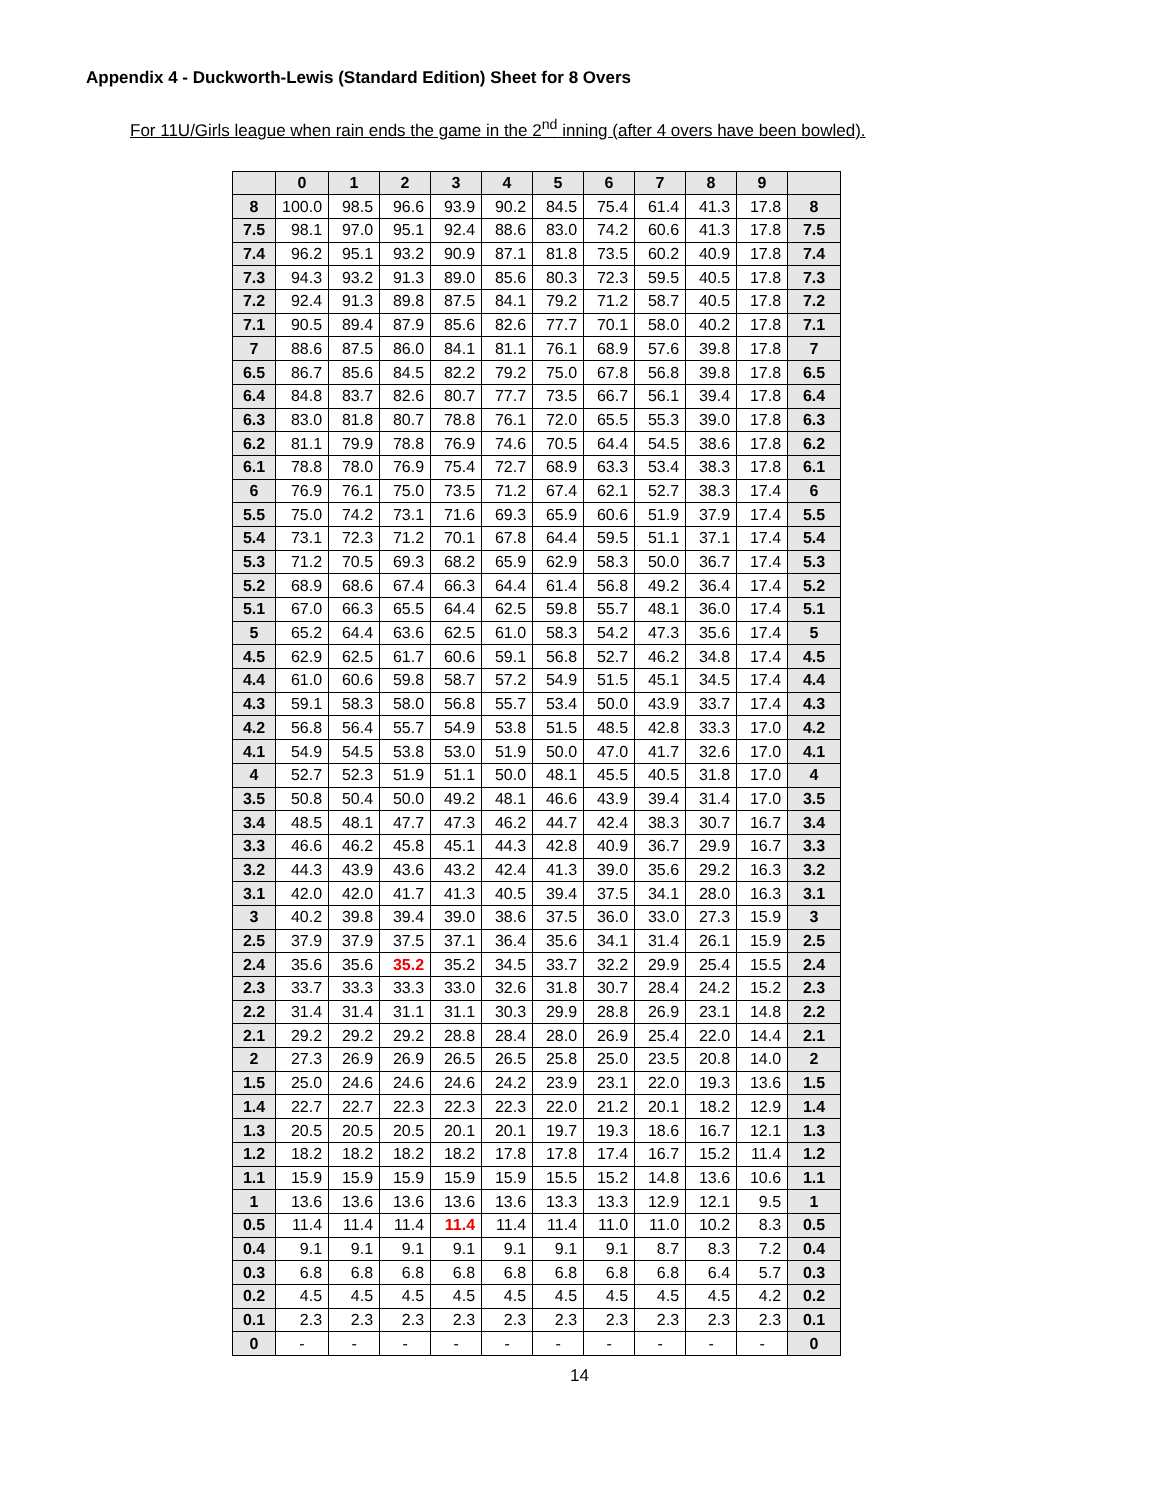Appendix 4 - Duckworth-Lewis (Standard Edition) Sheet for 8 Overs
For 11U/Girls league when rain ends the game in the 2<sup>nd</sup> inning (after 4 overs have been bowled).
| | 0 | 1 | 2 | 3 | 4 | 5 | 6 | 7 | 8 | 9 | |
| --- | --- | --- | --- | --- | --- | --- | --- | --- | --- | --- | --- |
| 8 | 100.0 | 98.5 | 96.6 | 93.9 | 90.2 | 84.5 | 75.4 | 61.4 | 41.3 | 17.8 | 8 |
| 7.5 | 98.1 | 97.0 | 95.1 | 92.4 | 88.6 | 83.0 | 74.2 | 60.6 | 41.3 | 17.8 | 7.5 |
| 7.4 | 96.2 | 95.1 | 93.2 | 90.9 | 87.1 | 81.8 | 73.5 | 60.2 | 40.9 | 17.8 | 7.4 |
| 7.3 | 94.3 | 93.2 | 91.3 | 89.0 | 85.6 | 80.3 | 72.3 | 59.5 | 40.5 | 17.8 | 7.3 |
| 7.2 | 92.4 | 91.3 | 89.8 | 87.5 | 84.1 | 79.2 | 71.2 | 58.7 | 40.5 | 17.8 | 7.2 |
| 7.1 | 90.5 | 89.4 | 87.9 | 85.6 | 82.6 | 77.7 | 70.1 | 58.0 | 40.2 | 17.8 | 7.1 |
| 7 | 88.6 | 87.5 | 86.0 | 84.1 | 81.1 | 76.1 | 68.9 | 57.6 | 39.8 | 17.8 | 7 |
| 6.5 | 86.7 | 85.6 | 84.5 | 82.2 | 79.2 | 75.0 | 67.8 | 56.8 | 39.8 | 17.8 | 6.5 |
| 6.4 | 84.8 | 83.7 | 82.6 | 80.7 | 77.7 | 73.5 | 66.7 | 56.1 | 39.4 | 17.8 | 6.4 |
| 6.3 | 83.0 | 81.8 | 80.7 | 78.8 | 76.1 | 72.0 | 65.5 | 55.3 | 39.0 | 17.8 | 6.3 |
| 6.2 | 81.1 | 79.9 | 78.8 | 76.9 | 74.6 | 70.5 | 64.4 | 54.5 | 38.6 | 17.8 | 6.2 |
| 6.1 | 78.8 | 78.0 | 76.9 | 75.4 | 72.7 | 68.9 | 63.3 | 53.4 | 38.3 | 17.8 | 6.1 |
| 6 | 76.9 | 76.1 | 75.0 | 73.5 | 71.2 | 67.4 | 62.1 | 52.7 | 38.3 | 17.4 | 6 |
| 5.5 | 75.0 | 74.2 | 73.1 | 71.6 | 69.3 | 65.9 | 60.6 | 51.9 | 37.9 | 17.4 | 5.5 |
| 5.4 | 73.1 | 72.3 | 71.2 | 70.1 | 67.8 | 64.4 | 59.5 | 51.1 | 37.1 | 17.4 | 5.4 |
| 5.3 | 71.2 | 70.5 | 69.3 | 68.2 | 65.9 | 62.9 | 58.3 | 50.0 | 36.7 | 17.4 | 5.3 |
| 5.2 | 68.9 | 68.6 | 67.4 | 66.3 | 64.4 | 61.4 | 56.8 | 49.2 | 36.4 | 17.4 | 5.2 |
| 5.1 | 67.0 | 66.3 | 65.5 | 64.4 | 62.5 | 59.8 | 55.7 | 48.1 | 36.0 | 17.4 | 5.1 |
| 5 | 65.2 | 64.4 | 63.6 | 62.5 | 61.0 | 58.3 | 54.2 | 47.3 | 35.6 | 17.4 | 5 |
| 4.5 | 62.9 | 62.5 | 61.7 | 60.6 | 59.1 | 56.8 | 52.7 | 46.2 | 34.8 | 17.4 | 4.5 |
| 4.4 | 61.0 | 60.6 | 59.8 | 58.7 | 57.2 | 54.9 | 51.5 | 45.1 | 34.5 | 17.4 | 4.4 |
| 4.3 | 59.1 | 58.3 | 58.0 | 56.8 | 55.7 | 53.4 | 50.0 | 43.9 | 33.7 | 17.4 | 4.3 |
| 4.2 | 56.8 | 56.4 | 55.7 | 54.9 | 53.8 | 51.5 | 48.5 | 42.8 | 33.3 | 17.0 | 4.2 |
| 4.1 | 54.9 | 54.5 | 53.8 | 53.0 | 51.9 | 50.0 | 47.0 | 41.7 | 32.6 | 17.0 | 4.1 |
| 4 | 52.7 | 52.3 | 51.9 | 51.1 | 50.0 | 48.1 | 45.5 | 40.5 | 31.8 | 17.0 | 4 |
| 3.5 | 50.8 | 50.4 | 50.0 | 49.2 | 48.1 | 46.6 | 43.9 | 39.4 | 31.4 | 17.0 | 3.5 |
| 3.4 | 48.5 | 48.1 | 47.7 | 47.3 | 46.2 | 44.7 | 42.4 | 38.3 | 30.7 | 16.7 | 3.4 |
| 3.3 | 46.6 | 46.2 | 45.8 | 45.1 | 44.3 | 42.8 | 40.9 | 36.7 | 29.9 | 16.7 | 3.3 |
| 3.2 | 44.3 | 43.9 | 43.6 | 43.2 | 42.4 | 41.3 | 39.0 | 35.6 | 29.2 | 16.3 | 3.2 |
| 3.1 | 42.0 | 42.0 | 41.7 | 41.3 | 40.5 | 39.4 | 37.5 | 34.1 | 28.0 | 16.3 | 3.1 |
| 3 | 40.2 | 39.8 | 39.4 | 39.0 | 38.6 | 37.5 | 36.0 | 33.0 | 27.3 | 15.9 | 3 |
| 2.5 | 37.9 | 37.9 | 37.5 | 37.1 | 36.4 | 35.6 | 34.1 | 31.4 | 26.1 | 15.9 | 2.5 |
| 2.4 | 35.6 | 35.6 | 35.2 | 35.2 | 34.5 | 33.7 | 32.2 | 29.9 | 25.4 | 15.5 | 2.4 |
| 2.3 | 33.7 | 33.3 | 33.3 | 33.0 | 32.6 | 31.8 | 30.7 | 28.4 | 24.2 | 15.2 | 2.3 |
| 2.2 | 31.4 | 31.4 | 31.1 | 31.1 | 30.3 | 29.9 | 28.8 | 26.9 | 23.1 | 14.8 | 2.2 |
| 2.1 | 29.2 | 29.2 | 29.2 | 28.8 | 28.4 | 28.0 | 26.9 | 25.4 | 22.0 | 14.4 | 2.1 |
| 2 | 27.3 | 26.9 | 26.9 | 26.5 | 26.5 | 25.8 | 25.0 | 23.5 | 20.8 | 14.0 | 2 |
| 1.5 | 25.0 | 24.6 | 24.6 | 24.6 | 24.2 | 23.9 | 23.1 | 22.0 | 19.3 | 13.6 | 1.5 |
| 1.4 | 22.7 | 22.7 | 22.3 | 22.3 | 22.3 | 22.0 | 21.2 | 20.1 | 18.2 | 12.9 | 1.4 |
| 1.3 | 20.5 | 20.5 | 20.5 | 20.1 | 20.1 | 19.7 | 19.3 | 18.6 | 16.7 | 12.1 | 1.3 |
| 1.2 | 18.2 | 18.2 | 18.2 | 18.2 | 17.8 | 17.8 | 17.4 | 16.7 | 15.2 | 11.4 | 1.2 |
| 1.1 | 15.9 | 15.9 | 15.9 | 15.9 | 15.9 | 15.5 | 15.2 | 14.8 | 13.6 | 10.6 | 1.1 |
| 1 | 13.6 | 13.6 | 13.6 | 13.6 | 13.6 | 13.3 | 13.3 | 12.9 | 12.1 | 9.5 | 1 |
| 0.5 | 11.4 | 11.4 | 11.4 | 11.4 | 11.4 | 11.4 | 11.0 | 11.0 | 10.2 | 8.3 | 0.5 |
| 0.4 | 9.1 | 9.1 | 9.1 | 9.1 | 9.1 | 9.1 | 9.1 | 8.7 | 8.3 | 7.2 | 0.4 |
| 0.3 | 6.8 | 6.8 | 6.8 | 6.8 | 6.8 | 6.8 | 6.8 | 6.8 | 6.4 | 5.7 | 0.3 |
| 0.2 | 4.5 | 4.5 | 4.5 | 4.5 | 4.5 | 4.5 | 4.5 | 4.5 | 4.5 | 4.2 | 0.2 |
| 0.1 | 2.3 | 2.3 | 2.3 | 2.3 | 2.3 | 2.3 | 2.3 | 2.3 | 2.3 | 2.3 | 0.1 |
| 0 | - | - | - | - | - | - | - | - | - | - | 0 |
14